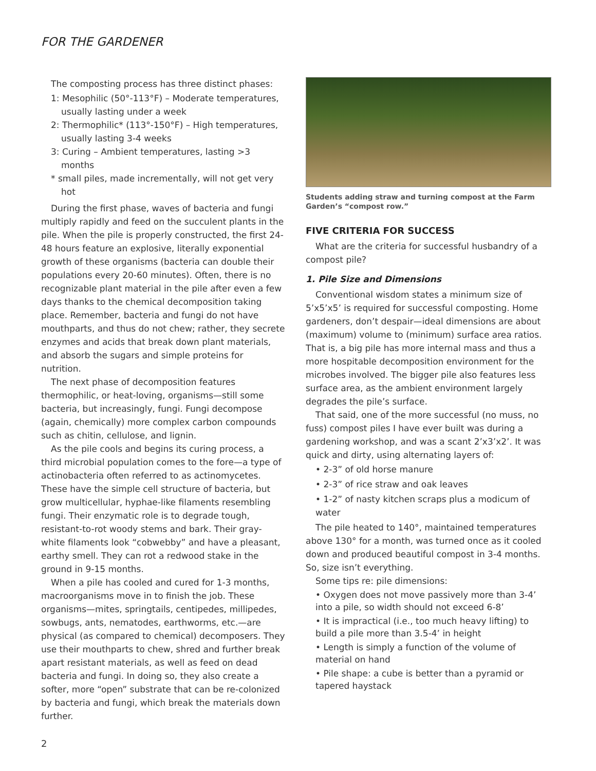FOR THE GARDENER
The composting process has three distinct phases:
1: Mesophilic (50°-113°F) – Moderate temperatures, usually lasting under a week
2: Thermophilic* (113°-150°F) – High temperatures, usually lasting 3-4 weeks
3: Curing – Ambient temperatures, lasting >3 months
* small piles, made incrementally, will not get very hot
During the first phase, waves of bacteria and fungi multiply rapidly and feed on the succulent plants in the pile. When the pile is properly constructed, the first 24-48 hours feature an explosive, literally exponential growth of these organisms (bacteria can double their populations every 20-60 minutes). Often, there is no recognizable plant material in the pile after even a few days thanks to the chemical decomposition taking place. Remember, bacteria and fungi do not have mouthparts, and thus do not chew; rather, they secrete enzymes and acids that break down plant materials, and absorb the sugars and simple proteins for nutrition.
The next phase of decomposition features thermophilic, or heat-loving, organisms—still some bacteria, but increasingly, fungi. Fungi decompose (again, chemically) more complex carbon compounds such as chitin, cellulose, and lignin.
As the pile cools and begins its curing process, a third microbial population comes to the fore—a type of actinobacteria often referred to as actinomycetes. These have the simple cell structure of bacteria, but grow multicellular, hyphae-like filaments resembling fungi. Their enzymatic role is to degrade tough, resistant-to-rot woody stems and bark. Their gray-white filaments look “cobwebby” and have a pleasant, earthy smell. They can rot a redwood stake in the ground in 9-15 months.
When a pile has cooled and cured for 1-3 months, macroorganisms move in to finish the job. These organisms—mites, springtails, centipedes, millipedes, sowbugs, ants, nematodes, earthworms, etc.—are physical (as compared to chemical) decomposers. They use their mouthparts to chew, shred and further break apart resistant materials, as well as feed on dead bacteria and fungi. In doing so, they also create a softer, more “open” substrate that can be re-colonized by bacteria and fungi, which break the materials down further.
Students adding straw and turning compost at the Farm Garden’s “compost row.”
FIVE CRITERIA FOR SUCCESS
What are the criteria for successful husbandry of a compost pile?
1. Pile Size and Dimensions
Conventional wisdom states a minimum size of 5’x5’x5’ is required for successful composting. Home gardeners, don’t despair—ideal dimensions are about (maximum) volume to (minimum) surface area ratios. That is, a big pile has more internal mass and thus a more hospitable decomposition environment for the microbes involved. The bigger pile also features less surface area, as the ambient environment largely degrades the pile’s surface.
That said, one of the more successful (no muss, no fuss) compost piles I have ever built was during a gardening workshop, and was a scant 2’x3’x2’. It was quick and dirty, using alternating layers of:
• 2-3” of old horse manure
• 2-3” of rice straw and oak leaves
• 1-2” of nasty kitchen scraps plus a modicum of water
The pile heated to 140°, maintained temperatures above 130° for a month, was turned once as it cooled down and produced beautiful compost in 3-4 months. So, size isn’t everything.
Some tips re: pile dimensions:
• Oxygen does not move passively more than 3-4’ into a pile, so width should not exceed 6-8’
• It is impractical (i.e., too much heavy lifting) to build a pile more than 3.5-4’ in height
• Length is simply a function of the volume of material on hand
• Pile shape: a cube is better than a pyramid or tapered haystack
2